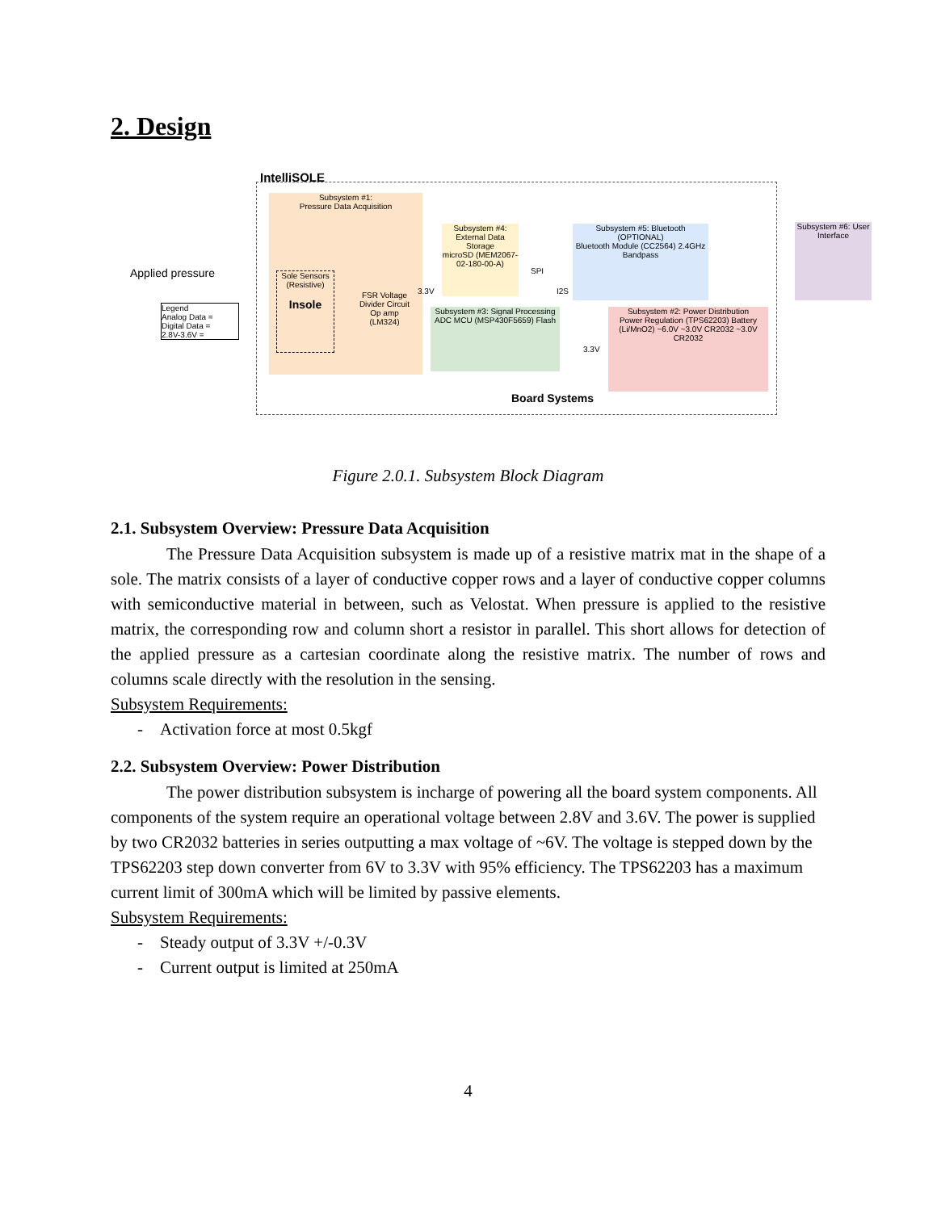2. Design
IntelliSOLE
Subsystem #1:
Pressure Data Acquisition
Sole Sensors (Resistive)
Insole
FSR Voltage Divider Circuit
Op amp (LM324)
Subsystem #4: External Data Storage
microSD (MEM2067-02-180-00-A)
Subsystem #5: Bluetooth (OPTIONAL)
Bluetooth Module (CC2564) 2.4GHz Bandpass
Subsystem #3: Signal Processing
ADC MCU (MSP430F5659) Flash
Subsystem #2: Power Distribution
Power Regulation (TPS62203) Battery (Li/MnO2) ~6.0V ~3.0V CR2032 ~3.0V CR2032
Subsystem #6: User Interface
Applied pressure
Legend
Analog Data =
Digital Data =
2.8V-3.6V =
Board Systems
3.3V
SPI
I2S
3.3V
Figure 2.0.1. Subsystem Block Diagram
2.1. Subsystem Overview: Pressure Data Acquisition
The Pressure Data Acquisition subsystem is made up of a resistive matrix mat in the shape of a sole. The matrix consists of a layer of conductive copper rows and a layer of conductive copper columns with semiconductive material in between, such as Velostat. When pressure is applied to the resistive matrix, the corresponding row and column short a resistor in parallel. This short allows for detection of the applied pressure as a cartesian coordinate along the resistive matrix. The number of rows and columns scale directly with the resolution in the sensing.
Subsystem Requirements:
- Activation force at most 0.5kgf
2.2. Subsystem Overview: Power Distribution
The power distribution subsystem is incharge of powering all the board system components. All components of the system require an operational voltage between 2.8V and 3.6V. The power is supplied by two CR2032 batteries in series outputting a max voltage of ~6V. The voltage is stepped down by the TPS62203 step down converter from 6V to 3.3V with 95% efficiency. The TPS62203 has a maximum current limit of 300mA which will be limited by passive elements.
Subsystem Requirements:
- Steady output of 3.3V +/-0.3V
- Current output is limited at 250mA
4